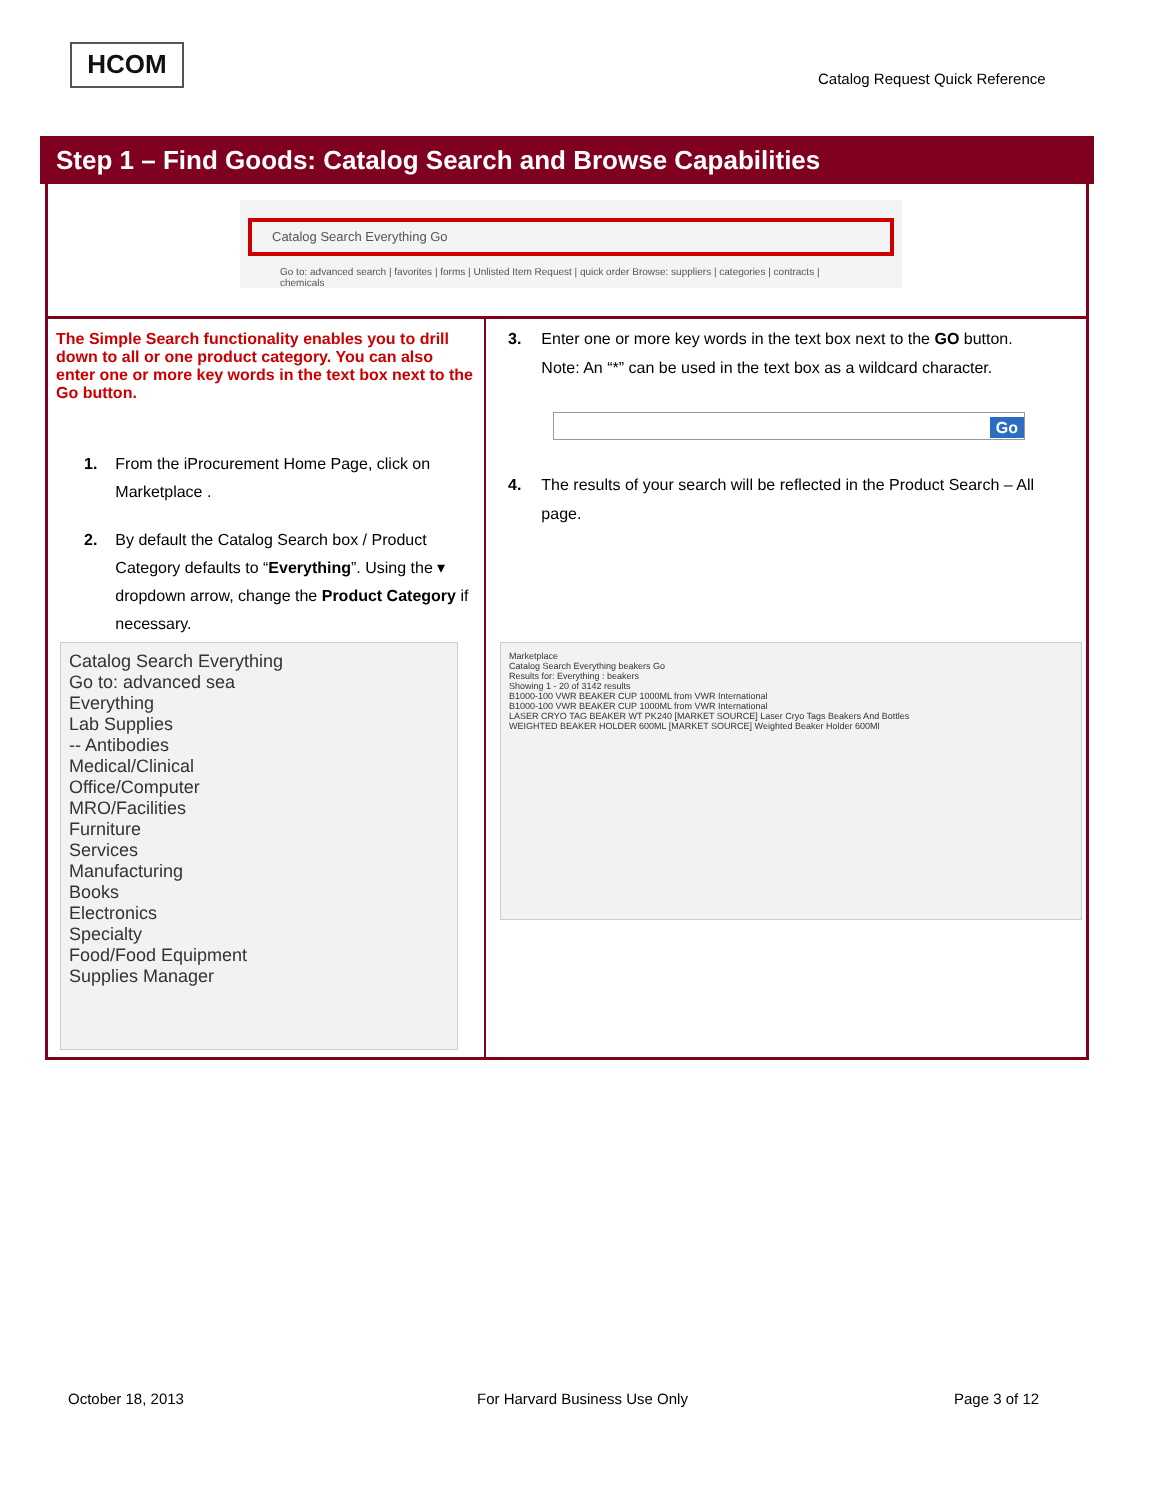HCOM
Catalog Request Quick Reference
Step 1 – Find Goods: Catalog Search and Browse Capabilities
Catalog Search Everything Go
Go to: advanced search | favorites | forms | Unlisted Item Request | quick order Browse: suppliers | categories | contracts | chemicals
The Simple Search functionality enables you to drill down to all or one product category. You can also enter one or more key words in the text box next to the Go button.
1. From the iProcurement Home Page, click on Marketplace .
2. By default the Catalog Search box / Product Category defaults to “Everything”. Using the ▾ dropdown arrow, change the Product Category if necessary.
3. Enter one or more key words in the text box next to the GO button.
Note: An “*” can be used in the text box as a wildcard character.
Go
4. The results of your search will be reflected in the Product Search – All page.
Catalog Search Everything
Go to: advanced sea
Everything
Lab Supplies
-- Antibodies
Medical/Clinical
Office/Computer
MRO/Facilities
Furniture
Services
Manufacturing
Books
Electronics
Specialty
Food/Food Equipment
Supplies Manager
Marketplace
Catalog Search Everything beakers Go
Results for: Everything : beakers
Showing 1 - 20 of 3142 results
B1000-100 VWR BEAKER CUP 1000ML from VWR International
B1000-100 VWR BEAKER CUP 1000ML from VWR International
LASER CRYO TAG BEAKER WT PK240 [MARKET SOURCE] Laser Cryo Tags Beakers And Bottles
WEIGHTED BEAKER HOLDER 600ML [MARKET SOURCE] Weighted Beaker Holder 600Ml
October 18, 2013 For Harvard Business Use Only Page 3 of 12